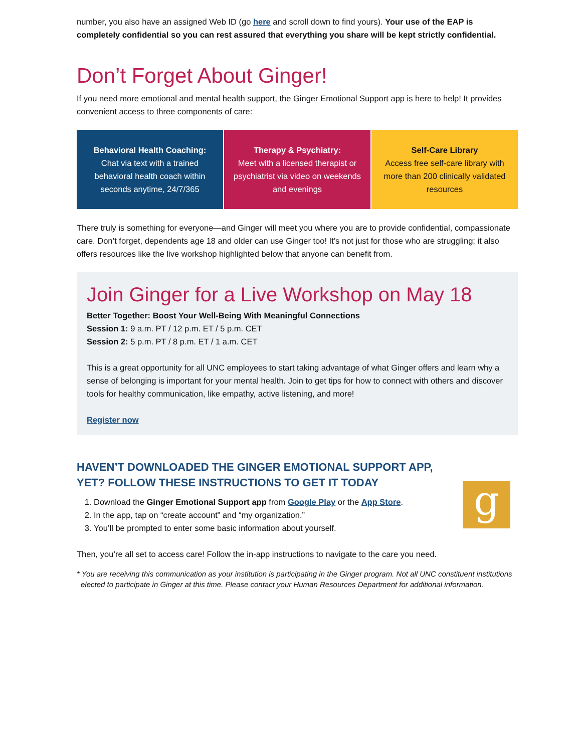number, you also have an assigned Web ID (go here and scroll down to find yours). Your use of the EAP is completely confidential so you can rest assured that everything you share will be kept strictly confidential.
Don’t Forget About Ginger!
If you need more emotional and mental health support, the Ginger Emotional Support app is here to help! It provides convenient access to three components of care:
| Behavioral Health Coaching: Chat via text with a trained behavioral health coach within seconds anytime, 24/7/365 | Therapy & Psychiatry: Meet with a licensed therapist or psychiatrist via video on weekends and evenings | Self-Care Library Access free self-care library with more than 200 clinically validated resources |
There truly is something for everyone—and Ginger will meet you where you are to provide confidential, compassionate care. Don’t forget, dependents age 18 and older can use Ginger too! It’s not just for those who are struggling; it also offers resources like the live workshop highlighted below that anyone can benefit from.
Join Ginger for a Live Workshop on May 18
Better Together: Boost Your Well-Being With Meaningful Connections
Session 1: 9 a.m. PT / 12 p.m. ET / 5 p.m. CET
Session 2: 5 p.m. PT / 8 p.m. ET / 1 a.m. CET
This is a great opportunity for all UNC employees to start taking advantage of what Ginger offers and learn why a sense of belonging is important for your mental health. Join to get tips for how to connect with others and discover tools for healthy communication, like empathy, active listening, and more!
Register now
HAVEN’T DOWNLOADED THE GINGER EMOTIONAL SUPPORT APP, YET? FOLLOW THESE INSTRUCTIONS TO GET IT TODAY
1. Download the Ginger Emotional Support app from Google Play or the App Store.
2. In the app, tap on “create account” and “my organization.”
3. You’ll be prompted to enter some basic information about yourself.
g
Then, you’re all set to access care! Follow the in-app instructions to navigate to the care you need.
* You are receiving this communication as your institution is participating in the Ginger program. Not all UNC constituent institutions elected to participate in Ginger at this time. Please contact your Human Resources Department for additional information.